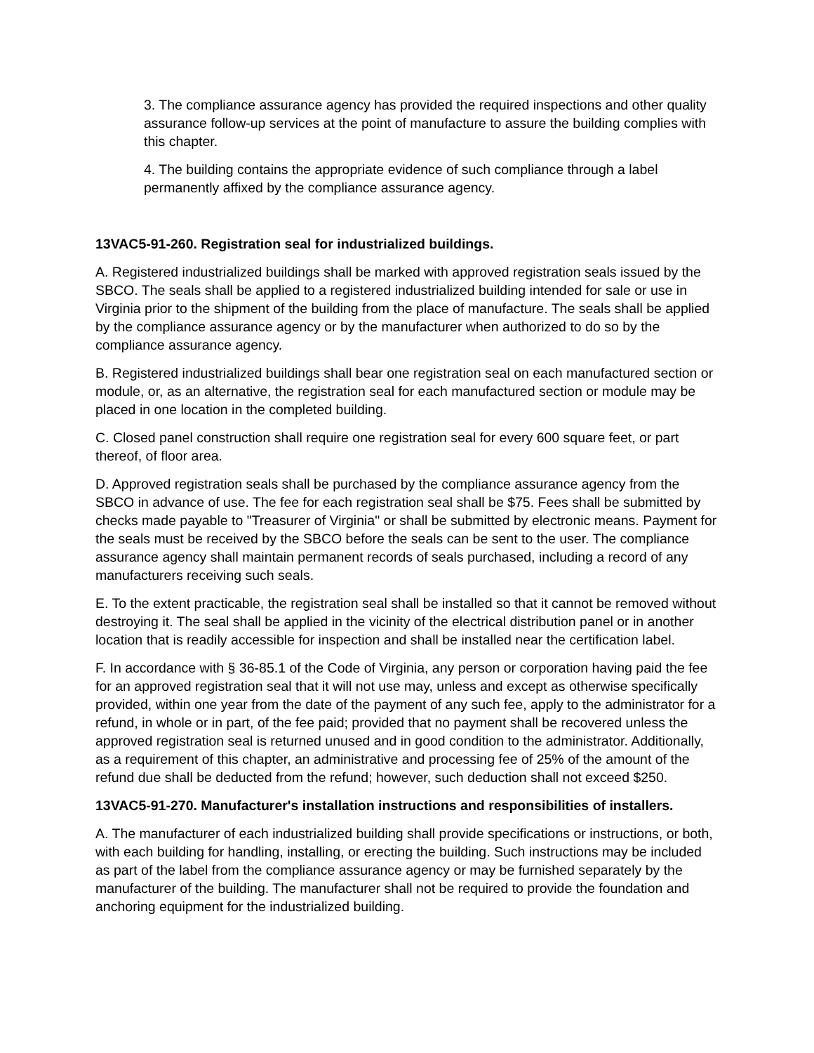3. The compliance assurance agency has provided the required inspections and other quality assurance follow-up services at the point of manufacture to assure the building complies with this chapter.
4. The building contains the appropriate evidence of such compliance through a label permanently affixed by the compliance assurance agency.
13VAC5-91-260. Registration seal for industrialized buildings.
A. Registered industrialized buildings shall be marked with approved registration seals issued by the SBCO. The seals shall be applied to a registered industrialized building intended for sale or use in Virginia prior to the shipment of the building from the place of manufacture. The seals shall be applied by the compliance assurance agency or by the manufacturer when authorized to do so by the compliance assurance agency.
B. Registered industrialized buildings shall bear one registration seal on each manufactured section or module, or, as an alternative, the registration seal for each manufactured section or module may be placed in one location in the completed building.
C. Closed panel construction shall require one registration seal for every 600 square feet, or part thereof, of floor area.
D. Approved registration seals shall be purchased by the compliance assurance agency from the SBCO in advance of use. The fee for each registration seal shall be $75. Fees shall be submitted by checks made payable to "Treasurer of Virginia" or shall be submitted by electronic means. Payment for the seals must be received by the SBCO before the seals can be sent to the user. The compliance assurance agency shall maintain permanent records of seals purchased, including a record of any manufacturers receiving such seals.
E. To the extent practicable, the registration seal shall be installed so that it cannot be removed without destroying it. The seal shall be applied in the vicinity of the electrical distribution panel or in another location that is readily accessible for inspection and shall be installed near the certification label.
F. In accordance with § 36-85.1 of the Code of Virginia, any person or corporation having paid the fee for an approved registration seal that it will not use may, unless and except as otherwise specifically provided, within one year from the date of the payment of any such fee, apply to the administrator for a refund, in whole or in part, of the fee paid; provided that no payment shall be recovered unless the approved registration seal is returned unused and in good condition to the administrator. Additionally, as a requirement of this chapter, an administrative and processing fee of 25% of the amount of the refund due shall be deducted from the refund; however, such deduction shall not exceed $250.
13VAC5-91-270. Manufacturer's installation instructions and responsibilities of installers.
A. The manufacturer of each industrialized building shall provide specifications or instructions, or both, with each building for handling, installing, or erecting the building. Such instructions may be included as part of the label from the compliance assurance agency or may be furnished separately by the manufacturer of the building. The manufacturer shall not be required to provide the foundation and anchoring equipment for the industrialized building.